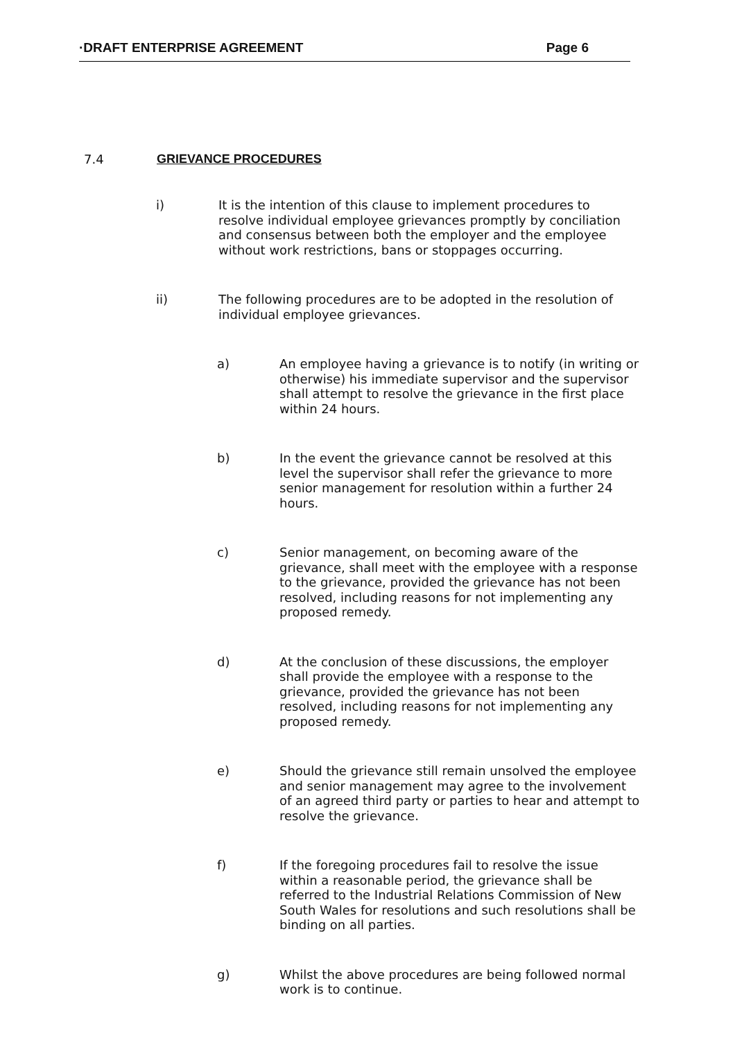·DRAFT ENTERPRISE AGREEMENT Page 6
7.4 GRIEVANCE PROCEDURES
i) It is the intention of this clause to implement procedures to resolve individual employee grievances promptly by conciliation and consensus between both the employer and the employee without work restrictions, bans or stoppages occurring.
ii) The following procedures are to be adopted in the resolution of individual employee grievances.
a) An employee having a grievance is to notify (in writing or otherwise) his immediate supervisor and the supervisor shall attempt to resolve the grievance in the first place within 24 hours.
b) In the event the grievance cannot be resolved at this level the supervisor shall refer the grievance to more senior management for resolution within a further 24 hours.
c) Senior management, on becoming aware of the grievance, shall meet with the employee with a response to the grievance, provided the grievance has not been resolved, including reasons for not implementing any proposed remedy.
d) At the conclusion of these discussions, the employer shall provide the employee with a response to the grievance, provided the grievance has not been resolved, including reasons for not implementing any proposed remedy.
e) Should the grievance still remain unsolved the employee and senior management may agree to the involvement of an agreed third party or parties to hear and attempt to resolve the grievance.
f) If the foregoing procedures fail to resolve the issue within a reasonable period, the grievance shall be referred to the Industrial Relations Commission of New South Wales for resolutions and such resolutions shall be binding on all parties.
g) Whilst the above procedures are being followed normal work is to continue.